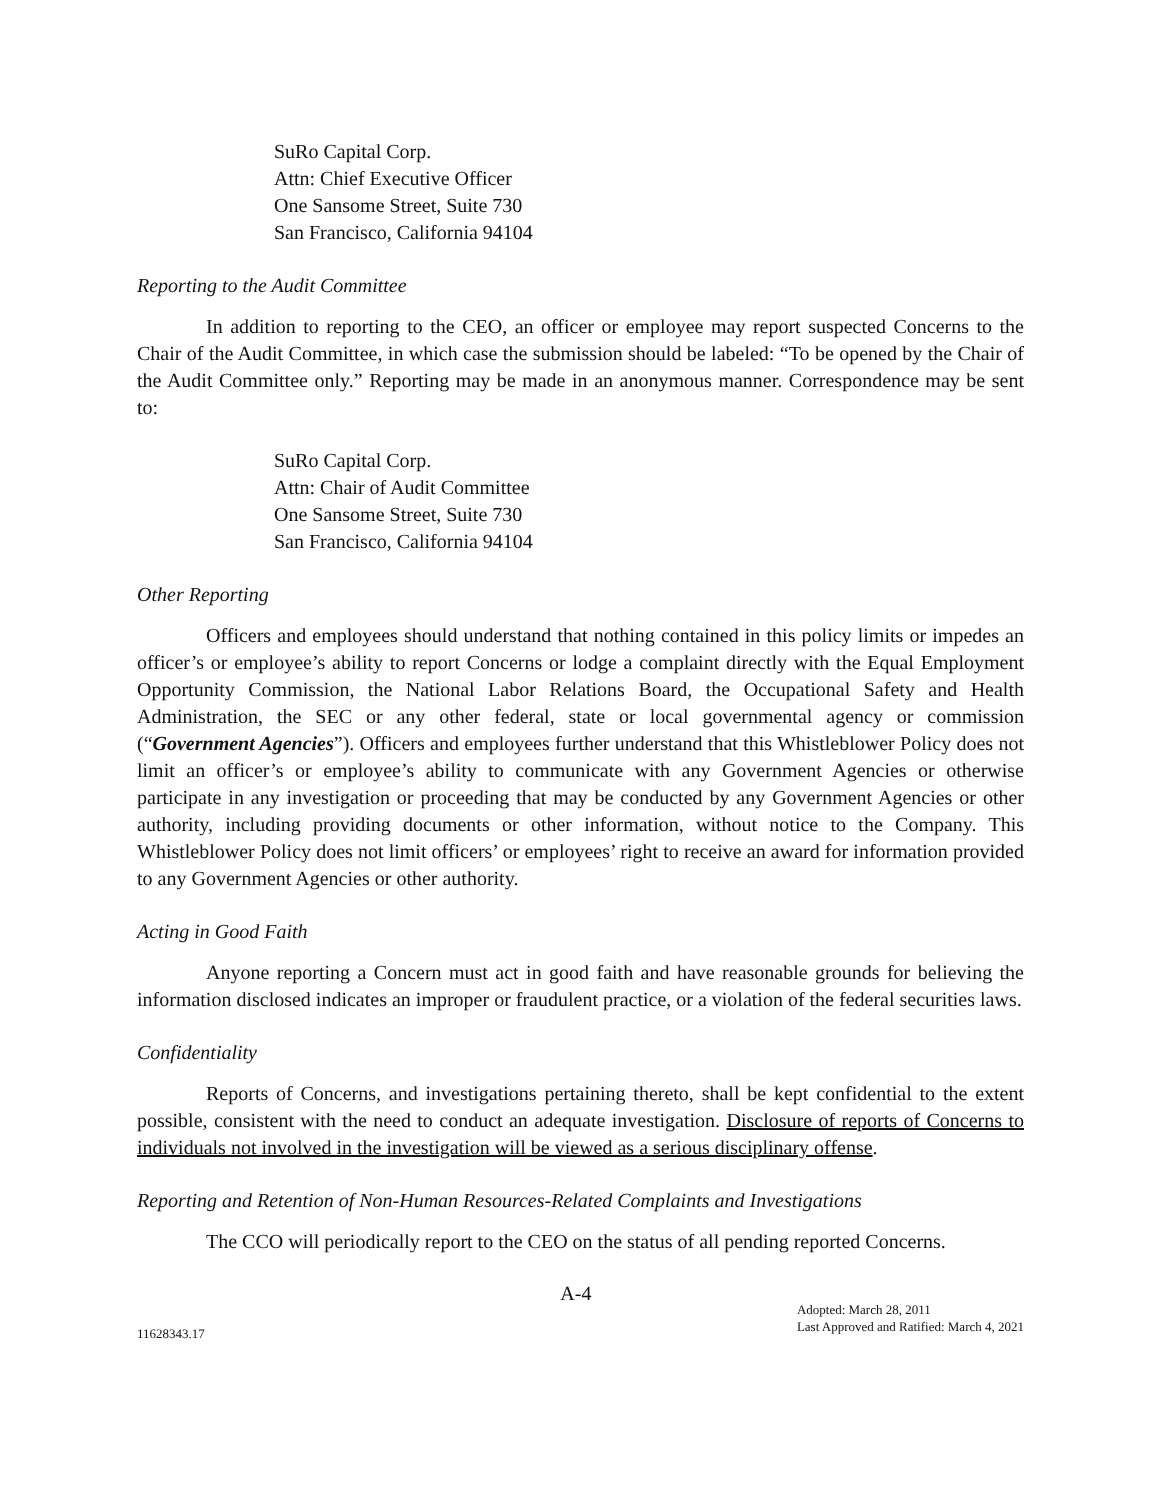SuRo Capital Corp.
Attn: Chief Executive Officer
One Sansome Street, Suite 730
San Francisco, California 94104
Reporting to the Audit Committee
In addition to reporting to the CEO, an officer or employee may report suspected Concerns to the Chair of the Audit Committee, in which case the submission should be labeled: “To be opened by the Chair of the Audit Committee only.” Reporting may be made in an anonymous manner. Correspondence may be sent to:
SuRo Capital Corp.
Attn: Chair of Audit Committee
One Sansome Street, Suite 730
San Francisco, California 94104
Other Reporting
Officers and employees should understand that nothing contained in this policy limits or impedes an officer’s or employee’s ability to report Concerns or lodge a complaint directly with the Equal Employment Opportunity Commission, the National Labor Relations Board, the Occupational Safety and Health Administration, the SEC or any other federal, state or local governmental agency or commission (“Government Agencies”). Officers and employees further understand that this Whistleblower Policy does not limit an officer’s or employee’s ability to communicate with any Government Agencies or otherwise participate in any investigation or proceeding that may be conducted by any Government Agencies or other authority, including providing documents or other information, without notice to the Company. This Whistleblower Policy does not limit officers’ or employees’ right to receive an award for information provided to any Government Agencies or other authority.
Acting in Good Faith
Anyone reporting a Concern must act in good faith and have reasonable grounds for believing the information disclosed indicates an improper or fraudulent practice, or a violation of the federal securities laws.
Confidentiality
Reports of Concerns, and investigations pertaining thereto, shall be kept confidential to the extent possible, consistent with the need to conduct an adequate investigation. Disclosure of reports of Concerns to individuals not involved in the investigation will be viewed as a serious disciplinary offense.
Reporting and Retention of Non-Human Resources-Related Complaints and Investigations
The CCO will periodically report to the CEO on the status of all pending reported Concerns.
11628343.17
A-4
Adopted: March 28, 2011
Last Approved and Ratified: March 4, 2021